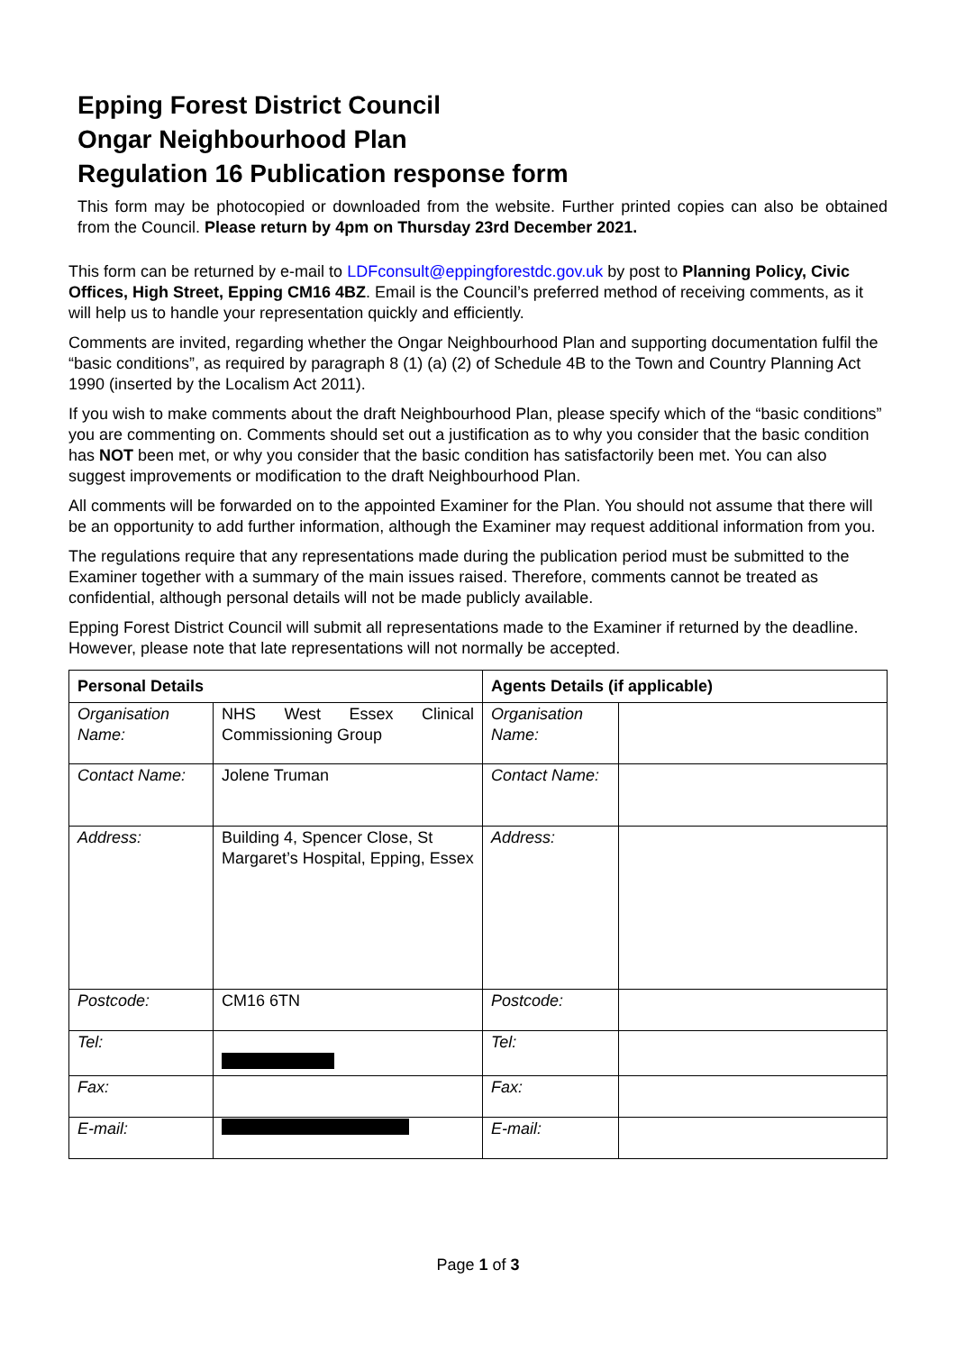Epping Forest District Council
Ongar Neighbourhood Plan
Regulation 16 Publication response form
This form may be photocopied or downloaded from the website. Further printed copies can also be obtained from the Council. Please return by 4pm on Thursday 23rd December 2021.
This form can be returned by e-mail to LDFconsult@eppingforestdc.gov.uk by post to Planning Policy, Civic Offices, High Street, Epping CM16 4BZ. Email is the Council’s preferred method of receiving comments, as it will help us to handle your representation quickly and efficiently.
Comments are invited, regarding whether the Ongar Neighbourhood Plan and supporting documentation fulfil the “basic conditions”, as required by paragraph 8 (1) (a) (2) of Schedule 4B to the Town and Country Planning Act 1990 (inserted by the Localism Act 2011).
If you wish to make comments about the draft Neighbourhood Plan, please specify which of the “basic conditions” you are commenting on. Comments should set out a justification as to why you consider that the basic condition has NOT been met, or why you consider that the basic condition has satisfactorily been met. You can also suggest improvements or modification to the draft Neighbourhood Plan.
All comments will be forwarded on to the appointed Examiner for the Plan. You should not assume that there will be an opportunity to add further information, although the Examiner may request additional information from you.
The regulations require that any representations made during the publication period must be submitted to the Examiner together with a summary of the main issues raised. Therefore, comments cannot be treated as confidential, although personal details will not be made publicly available.
Epping Forest District Council will submit all representations made to the Examiner if returned by the deadline. However, please note that late representations will not normally be accepted.
| Personal Details | | Agents Details (if applicable) | |
| --- | --- | --- | --- |
| Organisation Name: | NHS West Essex Clinical Commissioning Group | Organisation Name: | |
| Contact Name: | Jolene Truman | Contact Name: | |
| Address: | Building 4, Spencer Close, St Margaret’s Hospital, Epping, Essex | Address: | |
| Postcode: | CM16 6TN | Postcode: | |
| Tel: | | Tel: | |
| Fax: | | Fax: | |
| E-mail: | | E-mail: | |
Page 1 of 3